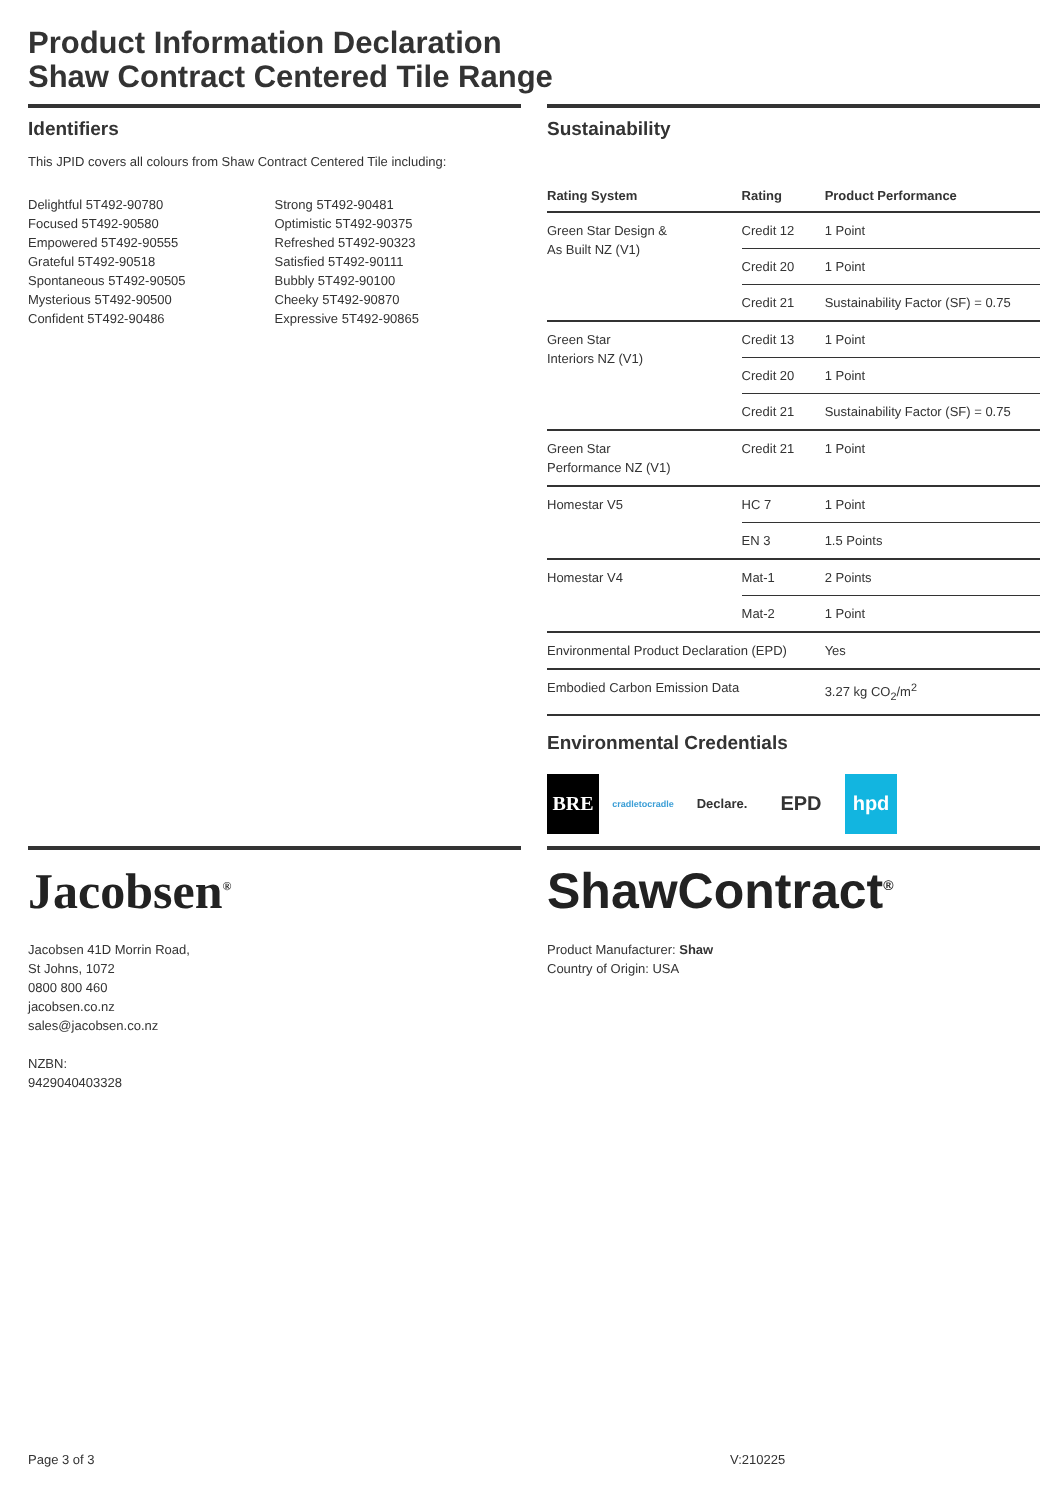Product Information Declaration
Shaw Contract Centered Tile Range
Identifiers
This JPID covers all colours from Shaw Contract Centered Tile including:
Delightful 5T492-90780
Focused 5T492-90580
Empowered 5T492-90555
Grateful 5T492-90518
Spontaneous 5T492-90505
Mysterious 5T492-90500
Confident 5T492-90486
Strong 5T492-90481
Optimistic 5T492-90375
Refreshed 5T492-90323
Satisfied 5T492-90111
Bubbly 5T492-90100
Cheeky 5T492-90870
Expressive 5T492-90865
Sustainability
| Rating System | Rating | Product Performance |
| --- | --- | --- |
| Green Star Design & As Built NZ (V1) | Credit 12 | 1 Point |
| | Credit 20 | 1 Point |
| | Credit 21 | Sustainability Factor (SF) = 0.75 |
| Green Star Interiors NZ (V1) | Credit 13 | 1 Point |
| | Credit 20 | 1 Point |
| | Credit 21 | Sustainability Factor (SF) = 0.75 |
| Green Star Performance NZ (V1) | Credit 21 | 1 Point |
| Homestar V5 | HC 7 | 1 Point |
| | EN 3 | 1.5 Points |
| Homestar V4 | Mat-1 | 2 Points |
| | Mat-2 | 1 Point |
| Environmental Product Declaration (EPD) | | Yes |
| Embodied Carbon Emission Data | | 3.27 kg CO<sub>2</sub>/m<sup>2</sup> |
Environmental Credentials
BRE
cradletocradle
Declare.
EPD hpd
Jacobsen<sup>®</sup>
Jacobsen 41D Morrin Road,
St Johns, 1072
0800 800 460
jacobsen.co.nz
sales@jacobsen.co.nz
NZBN:
9429040403328
ShawContract<sup>®</sup>
Product Manufacturer: Shaw
Country of Origin: USA
Page 3 of 3 V:210225